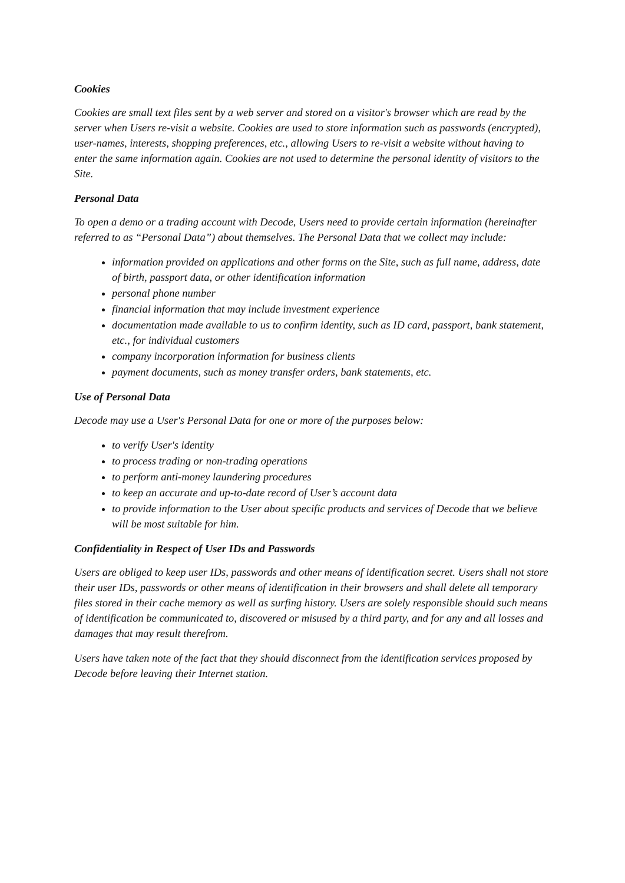Cookies
Cookies are small text files sent by a web server and stored on a visitor's browser which are read by the server when Users re-visit a website. Cookies are used to store information such as passwords (encrypted), user-names, interests, shopping preferences, etc., allowing Users to re-visit a website without having to enter the same information again. Cookies are not used to determine the personal identity of visitors to the Site.
Personal Data
To open a demo or a trading account with Decode, Users need to provide certain information (hereinafter referred to as “Personal Data”) about themselves. The Personal Data that we collect may include:
information provided on applications and other forms on the Site, such as full name, address, date of birth, passport data, or other identification information
personal phone number
financial information that may include investment experience
documentation made available to us to confirm identity, such as ID card, passport, bank statement, etc., for individual customers
company incorporation information for business clients
payment documents, such as money transfer orders, bank statements, etc.
Use of Personal Data
Decode may use a User's Personal Data for one or more of the purposes below:
to verify User's identity
to process trading or non-trading operations
to perform anti-money laundering procedures
to keep an accurate and up-to-date record of User’s account data
to provide information to the User about specific products and services of Decode that we believe will be most suitable for him.
Confidentiality in Respect of User IDs and Passwords
Users are obliged to keep user IDs, passwords and other means of identification secret. Users shall not store their user IDs, passwords or other means of identification in their browsers and shall delete all temporary files stored in their cache memory as well as surfing history. Users are solely responsible should such means of identification be communicated to, discovered or misused by a third party, and for any and all losses and damages that may result therefrom.
Users have taken note of the fact that they should disconnect from the identification services proposed by Decode before leaving their Internet station.